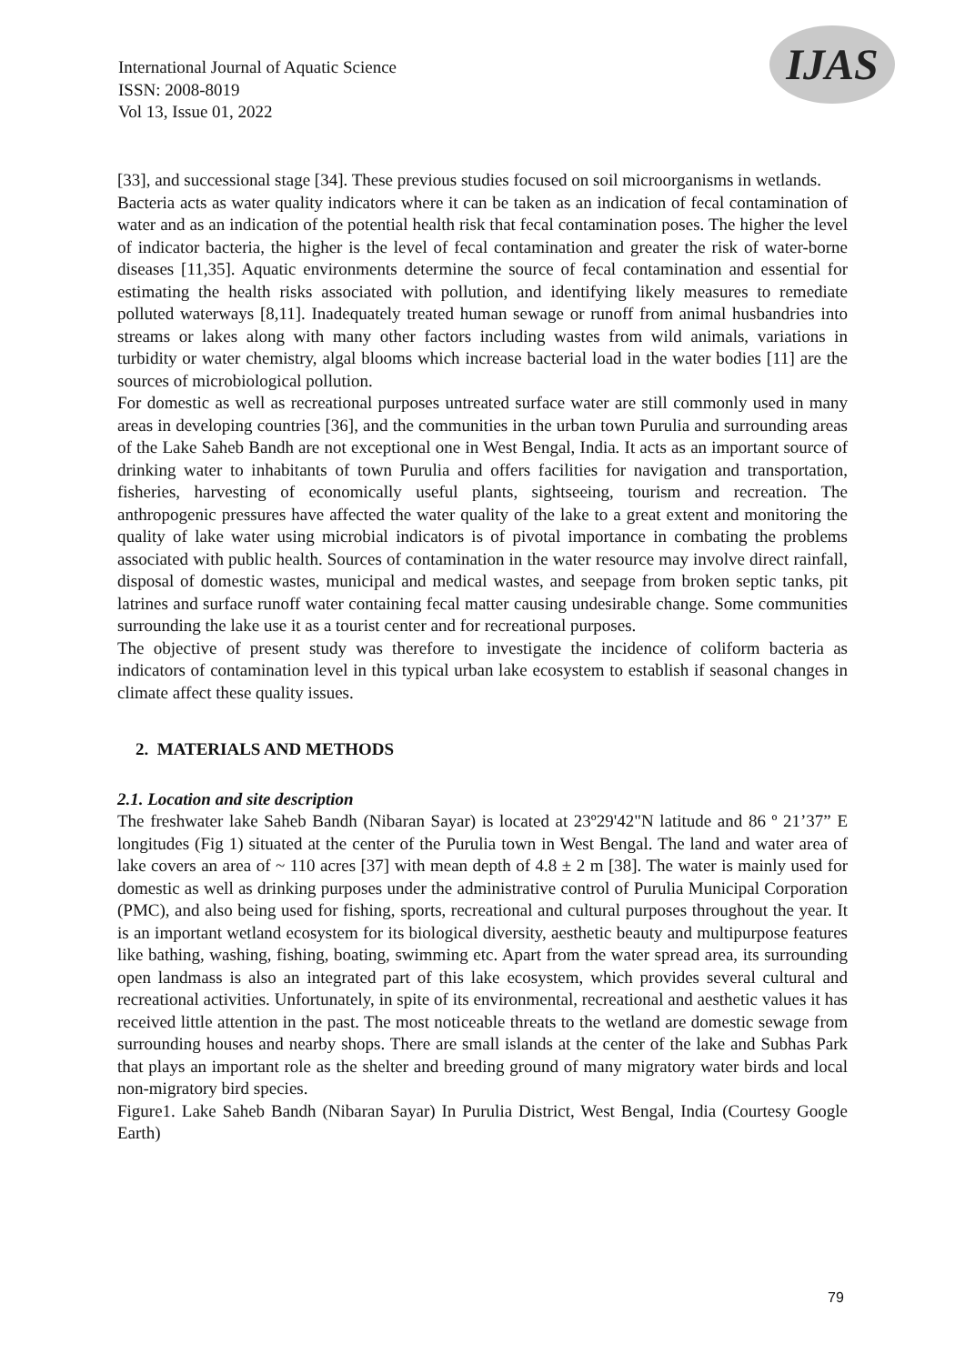International Journal of Aquatic Science
ISSN: 2008-8019
Vol 13, Issue 01, 2022
IJAS
[33], and successional stage [34]. These previous studies focused on soil microorganisms in wetlands.
Bacteria acts as water quality indicators where it can be taken as an indication of fecal contamination of water and as an indication of the potential health risk that fecal contamination poses. The higher the level of indicator bacteria, the higher is the level of fecal contamination and greater the risk of water-borne diseases [11,35]. Aquatic environments determine the source of fecal contamination and essential for estimating the health risks associated with pollution, and identifying likely measures to remediate polluted waterways [8,11]. Inadequately treated human sewage or runoff from animal husbandries into streams or lakes along with many other factors including wastes from wild animals, variations in turbidity or water chemistry, algal blooms which increase bacterial load in the water bodies [11] are the sources of microbiological pollution.
For domestic as well as recreational purposes untreated surface water are still commonly used in many areas in developing countries [36], and the communities in the urban town Purulia and surrounding areas of the Lake Saheb Bandh are not exceptional one in West Bengal, India. It acts as an important source of drinking water to inhabitants of town Purulia and offers facilities for navigation and transportation, fisheries, harvesting of economically useful plants, sightseeing, tourism and recreation. The anthropogenic pressures have affected the water quality of the lake to a great extent and monitoring the quality of lake water using microbial indicators is of pivotal importance in combating the problems associated with public health. Sources of contamination in the water resource may involve direct rainfall, disposal of domestic wastes, municipal and medical wastes, and seepage from broken septic tanks, pit latrines and surface runoff water containing fecal matter causing undesirable change. Some communities surrounding the lake use it as a tourist center and for recreational purposes.
The objective of present study was therefore to investigate the incidence of coliform bacteria as indicators of contamination level in this typical urban lake ecosystem to establish if seasonal changes in climate affect these quality issues.
2. MATERIALS AND METHODS
2.1. Location and site description
The freshwater lake Saheb Bandh (Nibaran Sayar) is located at 23º29'42"N latitude and 86 º 21’37” E longitudes (Fig 1) situated at the center of the Purulia town in West Bengal. The land and water area of lake covers an area of ~ 110 acres [37] with mean depth of 4.8 ± 2 m [38]. The water is mainly used for domestic as well as drinking purposes under the administrative control of Purulia Municipal Corporation (PMC), and also being used for fishing, sports, recreational and cultural purposes throughout the year. It is an important wetland ecosystem for its biological diversity, aesthetic beauty and multipurpose features like bathing, washing, fishing, boating, swimming etc. Apart from the water spread area, its surrounding open landmass is also an integrated part of this lake ecosystem, which provides several cultural and recreational activities. Unfortunately, in spite of its environmental, recreational and aesthetic values it has received little attention in the past. The most noticeable threats to the wetland are domestic sewage from surrounding houses and nearby shops. There are small islands at the center of the lake and Subhas Park that plays an important role as the shelter and breeding ground of many migratory water birds and local non-migratory bird species.
Figure1. Lake Saheb Bandh (Nibaran Sayar) In Purulia District, West Bengal, India (Courtesy Google Earth)
79